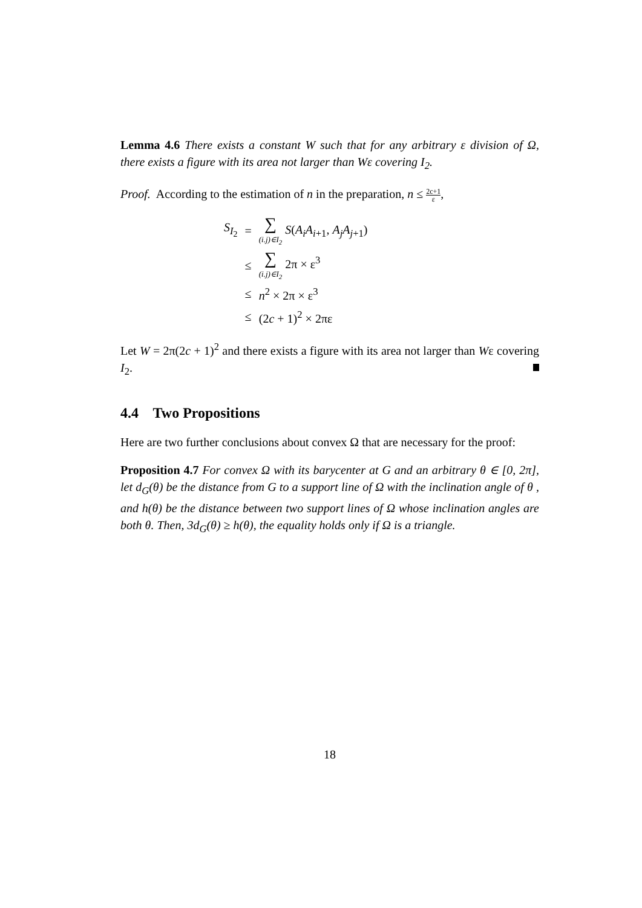Lemma 4.6 There exists a constant W such that for any arbitrary ε division of Ω, there exists a figure with its area not larger than Wε covering I<sub>2</sub>.
Proof. According to the estimation of n in the preparation, n ≤ 2c+1 ε,
| S<sub>I<sub>2</sub></sub> | = | ∑ (i.j)∈I<sub>2</sub> S ( A<sub>i</sub>A<sub>i+1</sub>, A<sub>j</sub>A<sub>j+1</sub>) |
| | ≤ | ∑ (i.j)∈I<sub>2</sub> 2π × ε<sup>3</sup> |
| | ≤ | n<sup>2</sup> × 2π × ε<sup>3</sup> |
| | ≤ | (2 c + 1)<sup>2</sup> × 2πε |
Let W = 2π(2c + 1)<sup>2</sup> and there exists a figure with its area not larger than Wε covering I<sub>2</sub>.
4.4 Two Propositions
Here are two further conclusions about convex Ω that are necessary for the proof:
Proposition 4.7 For convex Ω with its barycenter at G and an arbitrary θ ∈ [0, 2π], let d<sub>G</sub>(θ) be the distance from G to a support line of Ω with the inclination angle of θ , and h(θ) be the distance between two support lines of Ω whose inclination angles are both θ. Then, 3d<sub>G</sub>(θ) ≥ h(θ), the equality holds only if Ω is a triangle.
18